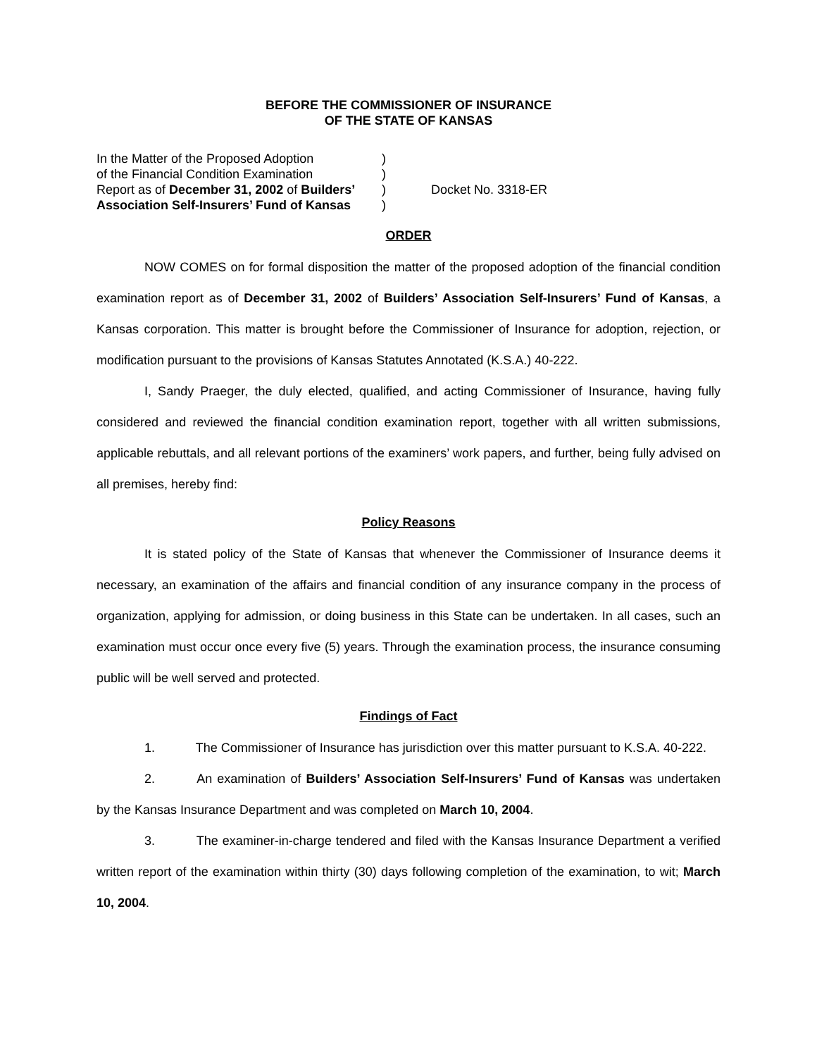BEFORE THE COMMISSIONER OF INSURANCE
OF THE STATE OF KANSAS
In the Matter of the Proposed Adoption
of the Financial Condition Examination
Report as of December 31, 2002 of Builders’
Association Self-Insurers’ Fund of Kansas
)
)
)
)
Docket No. 3318-ER
ORDER
NOW COMES on for formal disposition the matter of the proposed adoption of the financial condition examination report as of December 31, 2002 of Builders’ Association Self-Insurers’ Fund of Kansas, a Kansas corporation. This matter is brought before the Commissioner of Insurance for adoption, rejection, or modification pursuant to the provisions of Kansas Statutes Annotated (K.S.A.) 40-222.
I, Sandy Praeger, the duly elected, qualified, and acting Commissioner of Insurance, having fully considered and reviewed the financial condition examination report, together with all written submissions, applicable rebuttals, and all relevant portions of the examiners’ work papers, and further, being fully advised on all premises, hereby find:
Policy Reasons
It is stated policy of the State of Kansas that whenever the Commissioner of Insurance deems it necessary, an examination of the affairs and financial condition of any insurance company in the process of organization, applying for admission, or doing business in this State can be undertaken. In all cases, such an examination must occur once every five (5) years. Through the examination process, the insurance consuming public will be well served and protected.
Findings of Fact
1. The Commissioner of Insurance has jurisdiction over this matter pursuant to K.S.A. 40-222.
2. An examination of Builders’ Association Self-Insurers’ Fund of Kansas was undertaken by the Kansas Insurance Department and was completed on March 10, 2004.
3. The examiner-in-charge tendered and filed with the Kansas Insurance Department a verified written report of the examination within thirty (30) days following completion of the examination, to wit; March 10, 2004.